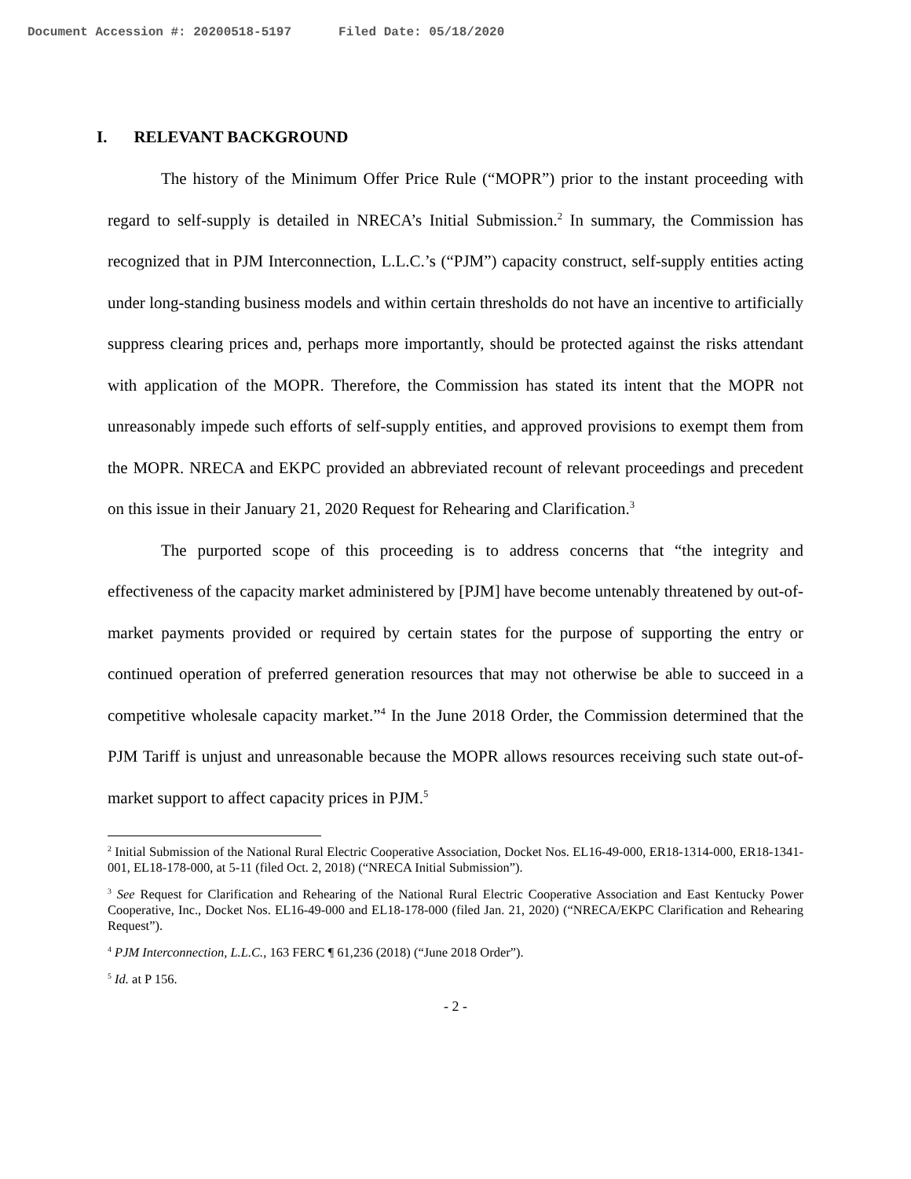Document Accession #: 20200518-5197 Filed Date: 05/18/2020
I. RELEVANT BACKGROUND
The history of the Minimum Offer Price Rule (“MOPR”) prior to the instant proceeding with regard to self-supply is detailed in NRECA’s Initial Submission.<sup>2</sup> In summary, the Commission has recognized that in PJM Interconnection, L.L.C.’s (“PJM”) capacity construct, self-supply entities acting under long-standing business models and within certain thresholds do not have an incentive to artificially suppress clearing prices and, perhaps more importantly, should be protected against the risks attendant with application of the MOPR. Therefore, the Commission has stated its intent that the MOPR not unreasonably impede such efforts of self-supply entities, and approved provisions to exempt them from the MOPR. NRECA and EKPC provided an abbreviated recount of relevant proceedings and precedent on this issue in their January 21, 2020 Request for Rehearing and Clarification.<sup>3</sup>
The purported scope of this proceeding is to address concerns that “the integrity and effectiveness of the capacity market administered by [PJM] have become untenably threatened by out-of-market payments provided or required by certain states for the purpose of supporting the entry or continued operation of preferred generation resources that may not otherwise be able to succeed in a competitive wholesale capacity market.”<sup>4</sup> In the June 2018 Order, the Commission determined that the PJM Tariff is unjust and unreasonable because the MOPR allows resources receiving such state out-of-market support to affect capacity prices in PJM.<sup>5</sup>
<sup>2</sup> Initial Submission of the National Rural Electric Cooperative Association, Docket Nos. EL16-49-000, ER18-1314-000, ER18-1341-001, EL18-178-000, at 5-11 (filed Oct. 2, 2018) (“NRECA Initial Submission”).
<sup>3</sup> See Request for Clarification and Rehearing of the National Rural Electric Cooperative Association and East Kentucky Power Cooperative, Inc., Docket Nos. EL16-49-000 and EL18-178-000 (filed Jan. 21, 2020) (“NRECA/EKPC Clarification and Rehearing Request”).
<sup>4</sup> PJM Interconnection, L.L.C., 163 FERC ¶ 61,236 (2018) (“June 2018 Order”).
<sup>5</sup> Id. at P 156.
- 2 -